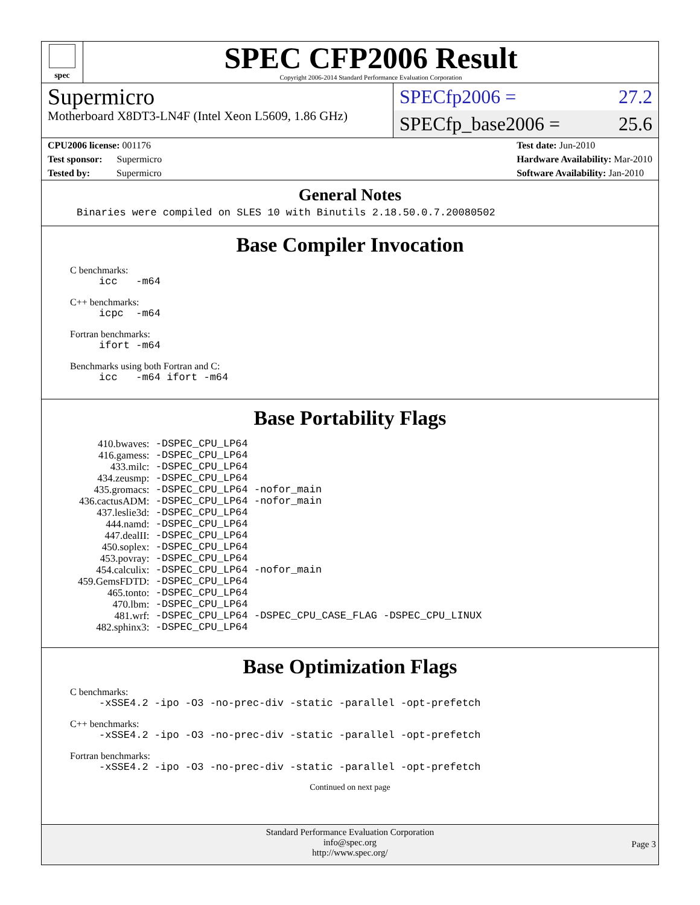spec
SPEC CFP2006 Result
Copyright 2006-2014 Standard Performance Evaluation Corporation
Supermicro
Motherboard X8DT3-LN4F (Intel Xeon L5609, 1.86 GHz)
SPECfp2006 = 27.2
SPECfp_base2006 = 25.6
CPU2006 license: 001176
Test sponsor: Supermicro
Tested by: Supermicro
Test date: Jun-2010
Hardware Availability: Mar-2010
Software Availability: Jan-2010
General Notes
Binaries were compiled on SLES 10 with Binutils 2.18.50.0.7.20080502
Base Compiler Invocation
C benchmarks:
icc -m64
C++ benchmarks:
icpc -m64
Fortran benchmarks:
ifort -m64
Benchmarks using both Fortran and C:
icc -m64 ifort -m64
Base Portability Flags
| 410.bwaves: | -DSPEC_CPU_LP64 |
| 416.gamess: | -DSPEC_CPU_LP64 |
| 433.milc: | -DSPEC_CPU_LP64 |
| 434.zeusmp: | -DSPEC_CPU_LP64 |
| 435.gromacs: | -DSPEC_CPU_LP64 -nofor_main |
| 436.cactusADM: | -DSPEC_CPU_LP64 -nofor_main |
| 437.leslie3d: | -DSPEC_CPU_LP64 |
| 444.namd: | -DSPEC_CPU_LP64 |
| 447.dealII: | -DSPEC_CPU_LP64 |
| 450.soplex: | -DSPEC_CPU_LP64 |
| 453.povray: | -DSPEC_CPU_LP64 |
| 454.calculix: | -DSPEC_CPU_LP64 -nofor_main |
| 459.GemsFDTD: | -DSPEC_CPU_LP64 |
| 465.tonto: | -DSPEC_CPU_LP64 |
| 470.lbm: | -DSPEC_CPU_LP64 |
| 481.wrf: | -DSPEC_CPU_LP64 -DSPEC_CPU_CASE_FLAG -DSPEC_CPU_LINUX |
| 482.sphinx3: | -DSPEC_CPU_LP64 |
Base Optimization Flags
C benchmarks:
-xSSE4.2 -ipo -O3 -no-prec-div -static -parallel -opt-prefetch
C++ benchmarks:
-xSSE4.2 -ipo -O3 -no-prec-div -static -parallel -opt-prefetch
Fortran benchmarks:
-xSSE4.2 -ipo -O3 -no-prec-div -static -parallel -opt-prefetch
Continued on next page
Standard Performance Evaluation Corporation
info@spec.org
http://www.spec.org/
Page 3